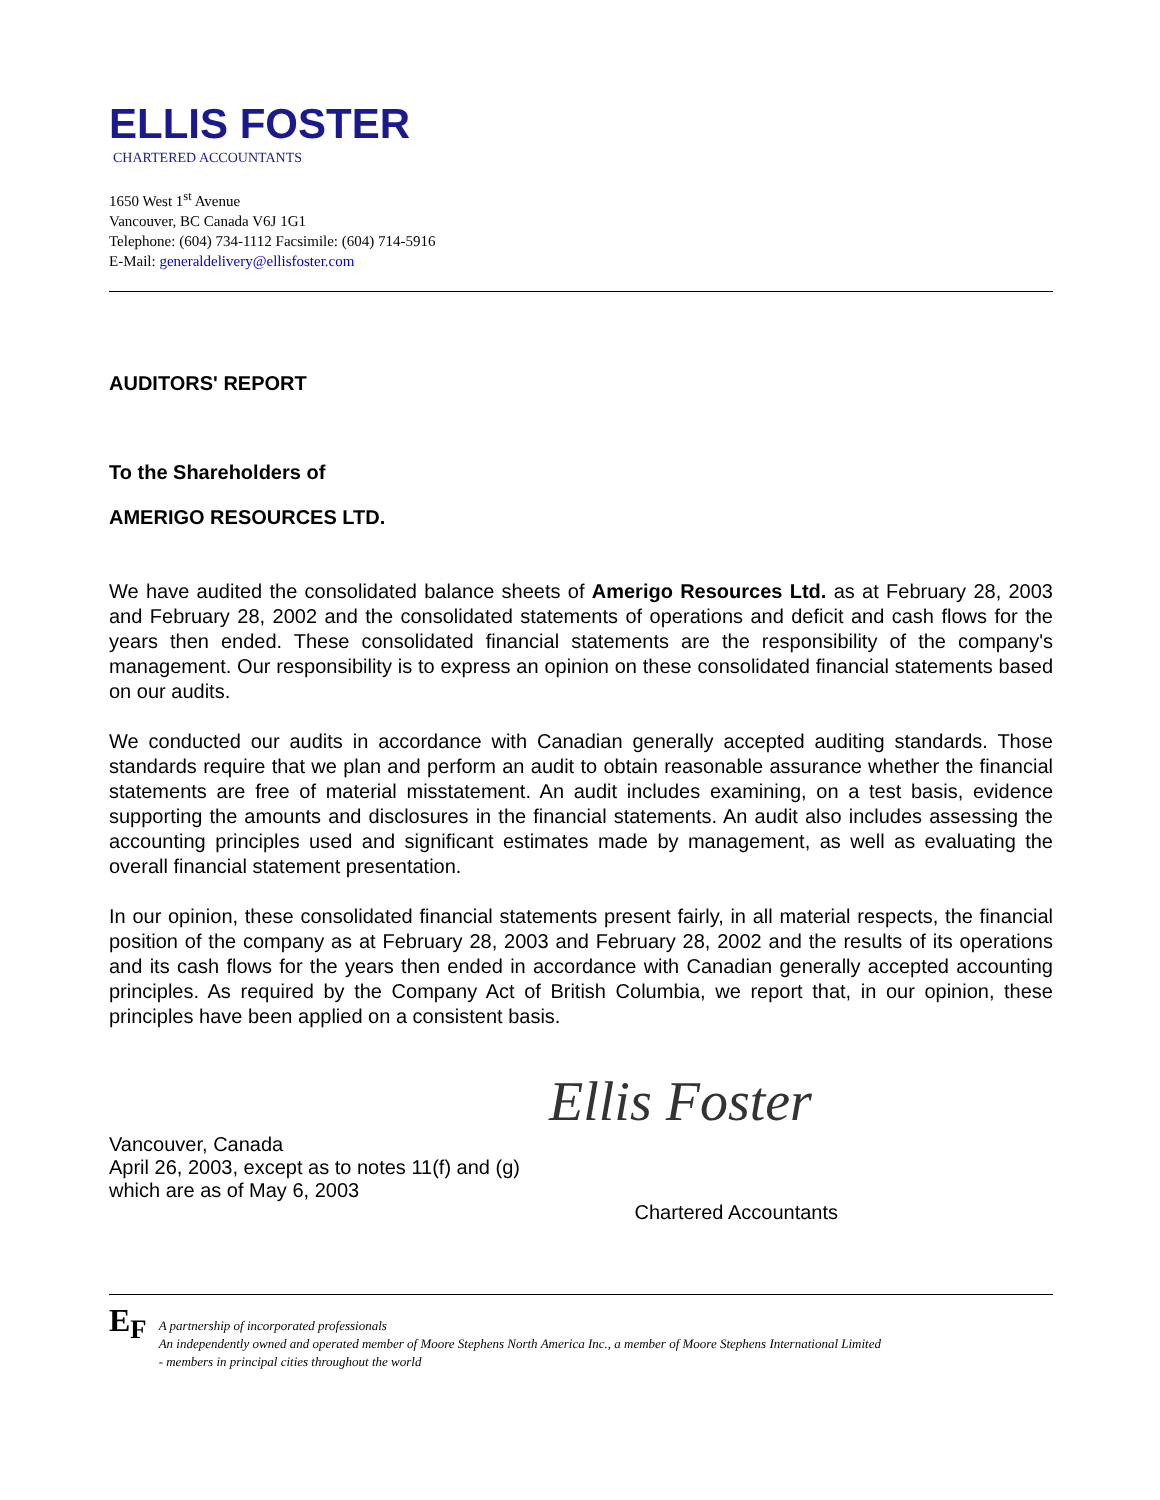ELLIS FOSTER
CHARTERED ACCOUNTANTS
1650 West 1<sup>st</sup> Avenue
Vancouver, BC Canada V6J 1G1
Telephone: (604) 734-1112 Facsimile: (604) 714-5916
E-Mail: generaldelivery@ellisfoster.com
AUDITORS' REPORT
To the Shareholders of
AMERIGO RESOURCES LTD.
We have audited the consolidated balance sheets of Amerigo Resources Ltd. as at February 28, 2003 and February 28, 2002 and the consolidated statements of operations and deficit and cash flows for the years then ended. These consolidated financial statements are the responsibility of the company's management. Our responsibility is to express an opinion on these consolidated financial statements based on our audits.
We conducted our audits in accordance with Canadian generally accepted auditing standards. Those standards require that we plan and perform an audit to obtain reasonable assurance whether the financial statements are free of material misstatement. An audit includes examining, on a test basis, evidence supporting the amounts and disclosures in the financial statements. An audit also includes assessing the accounting principles used and significant estimates made by management, as well as evaluating the overall financial statement presentation.
In our opinion, these consolidated financial statements present fairly, in all material respects, the financial position of the company as at February 28, 2003 and February 28, 2002 and the results of its operations and its cash flows for the years then ended in accordance with Canadian generally accepted accounting principles. As required by the Company Act of British Columbia, we report that, in our opinion, these principles have been applied on a consistent basis.
Ellis Foster
Vancouver, Canada
April 26, 2003, except as to notes 11(f) and (g)
which are as of May 6, 2003
Chartered Accountants
E<sub>F</sub>
A partnership of incorporated professionals
An independently owned and operated member of Moore Stephens North America Inc., a member of Moore Stephens International Limited
- members in principal cities throughout the world